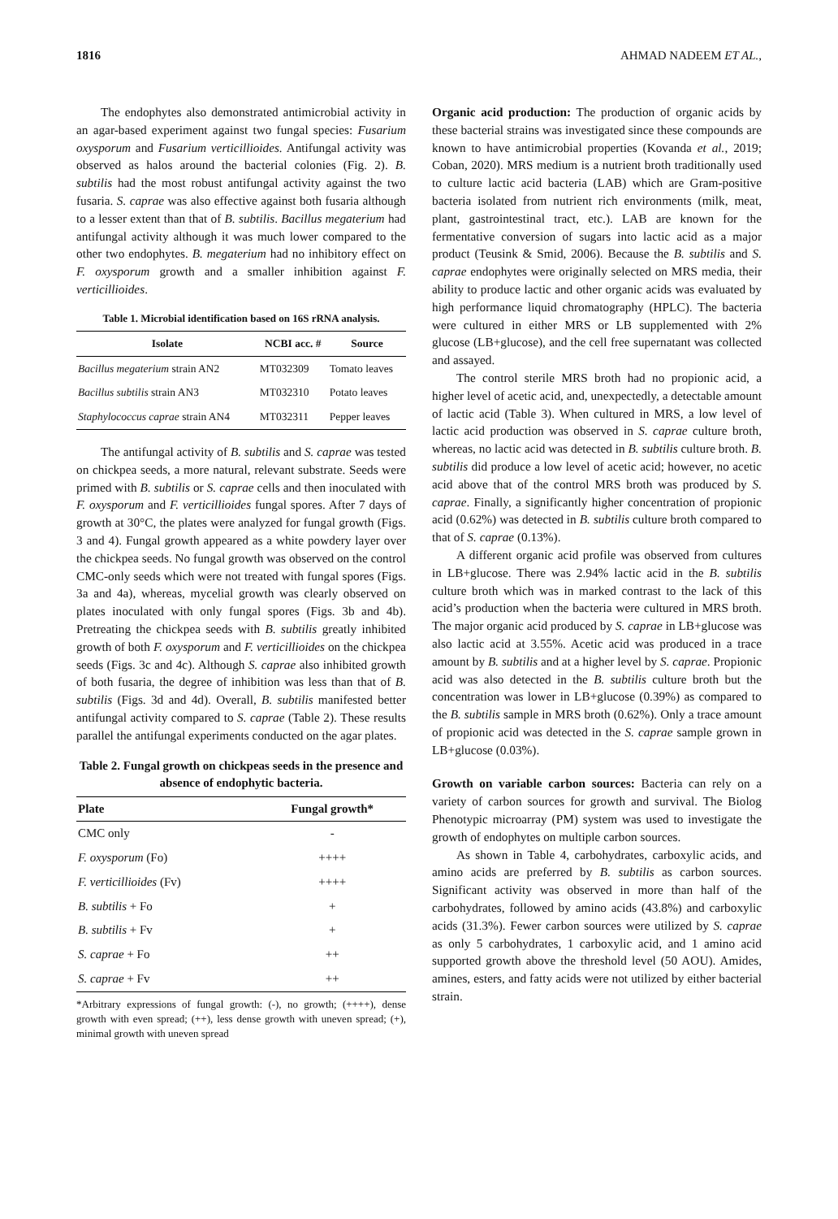1816 AHMAD NADEEM ET AL.,
The endophytes also demonstrated antimicrobial activity in an agar-based experiment against two fungal species: Fusarium oxysporum and Fusarium verticillioides. Antifungal activity was observed as halos around the bacterial colonies (Fig. 2). B. subtilis had the most robust antifungal activity against the two fusaria. S. caprae was also effective against both fusaria although to a lesser extent than that of B. subtilis. Bacillus megaterium had antifungal activity although it was much lower compared to the other two endophytes. B. megaterium had no inhibitory effect on F. oxysporum growth and a smaller inhibition against F. verticillioides.
Table 1. Microbial identification based on 16S rRNA analysis.
| Isolate | NCBI acc. # | Source |
| --- | --- | --- |
| Bacillus megaterium strain AN2 | MT032309 | Tomato leaves |
| Bacillus subtilis strain AN3 | MT032310 | Potato leaves |
| Staphylococcus caprae strain AN4 | MT032311 | Pepper leaves |
The antifungal activity of B. subtilis and S. caprae was tested on chickpea seeds, a more natural, relevant substrate. Seeds were primed with B. subtilis or S. caprae cells and then inoculated with F. oxysporum and F. verticillioides fungal spores. After 7 days of growth at 30°C, the plates were analyzed for fungal growth (Figs. 3 and 4). Fungal growth appeared as a white powdery layer over the chickpea seeds. No fungal growth was observed on the control CMC-only seeds which were not treated with fungal spores (Figs. 3a and 4a), whereas, mycelial growth was clearly observed on plates inoculated with only fungal spores (Figs. 3b and 4b). Pretreating the chickpea seeds with B. subtilis greatly inhibited growth of both F. oxysporum and F. verticillioides on the chickpea seeds (Figs. 3c and 4c). Although S. caprae also inhibited growth of both fusaria, the degree of inhibition was less than that of B. subtilis (Figs. 3d and 4d). Overall, B. subtilis manifested better antifungal activity compared to S. caprae (Table 2). These results parallel the antifungal experiments conducted on the agar plates.
Table 2. Fungal growth on chickpeas seeds in the presence and absence of endophytic bacteria.
| Plate | Fungal growth* |
| --- | --- |
| CMC only | - |
| F. oxysporum (Fo) | ++++ |
| F. verticillioides (Fv) | ++++ |
| B. subtilis + Fo | + |
| B. subtilis + Fv | + |
| S. caprae + Fo | ++ |
| S. caprae + Fv | ++ |
*Arbitrary expressions of fungal growth: (-), no growth; (++++), dense growth with even spread; (++), less dense growth with uneven spread; (+), minimal growth with uneven spread
Organic acid production: The production of organic acids by these bacterial strains was investigated since these compounds are known to have antimicrobial properties (Kovanda et al., 2019; Coban, 2020). MRS medium is a nutrient broth traditionally used to culture lactic acid bacteria (LAB) which are Gram-positive bacteria isolated from nutrient rich environments (milk, meat, plant, gastrointestinal tract, etc.). LAB are known for the fermentative conversion of sugars into lactic acid as a major product (Teusink & Smid, 2006). Because the B. subtilis and S. caprae endophytes were originally selected on MRS media, their ability to produce lactic and other organic acids was evaluated by high performance liquid chromatography (HPLC). The bacteria were cultured in either MRS or LB supplemented with 2% glucose (LB+glucose), and the cell free supernatant was collected and assayed.
The control sterile MRS broth had no propionic acid, a higher level of acetic acid, and, unexpectedly, a detectable amount of lactic acid (Table 3). When cultured in MRS, a low level of lactic acid production was observed in S. caprae culture broth, whereas, no lactic acid was detected in B. subtilis culture broth. B. subtilis did produce a low level of acetic acid; however, no acetic acid above that of the control MRS broth was produced by S. caprae. Finally, a significantly higher concentration of propionic acid (0.62%) was detected in B. subtilis culture broth compared to that of S. caprae (0.13%).
A different organic acid profile was observed from cultures in LB+glucose. There was 2.94% lactic acid in the B. subtilis culture broth which was in marked contrast to the lack of this acid’s production when the bacteria were cultured in MRS broth. The major organic acid produced by S. caprae in LB+glucose was also lactic acid at 3.55%. Acetic acid was produced in a trace amount by B. subtilis and at a higher level by S. caprae. Propionic acid was also detected in the B. subtilis culture broth but the concentration was lower in LB+glucose (0.39%) as compared to the B. subtilis sample in MRS broth (0.62%). Only a trace amount of propionic acid was detected in the S. caprae sample grown in LB+glucose (0.03%).
Growth on variable carbon sources: Bacteria can rely on a variety of carbon sources for growth and survival. The Biolog Phenotypic microarray (PM) system was used to investigate the growth of endophytes on multiple carbon sources.
As shown in Table 4, carbohydrates, carboxylic acids, and amino acids are preferred by B. subtilis as carbon sources. Significant activity was observed in more than half of the carbohydrates, followed by amino acids (43.8%) and carboxylic acids (31.3%). Fewer carbon sources were utilized by S. caprae as only 5 carbohydrates, 1 carboxylic acid, and 1 amino acid supported growth above the threshold level (50 AOU). Amides, amines, esters, and fatty acids were not utilized by either bacterial strain.